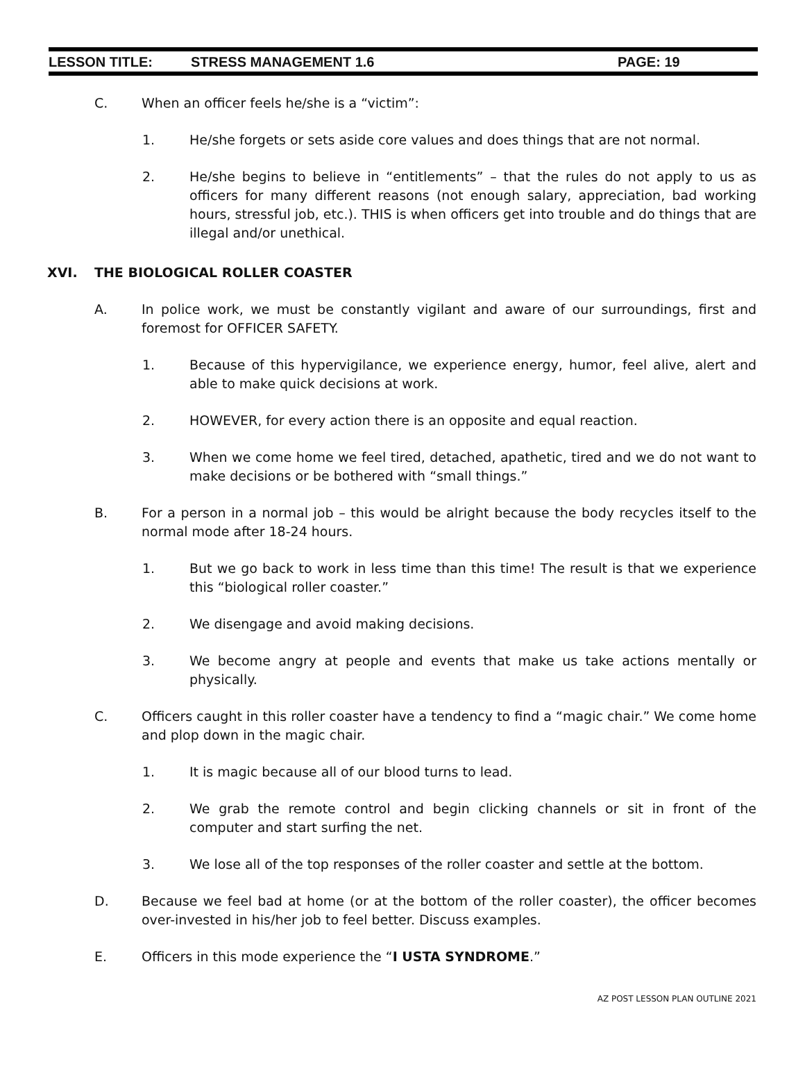LESSON TITLE: STRESS MANAGEMENT 1.6 PAGE: 19
C. When an officer feels he/she is a “victim”:
1. He/she forgets or sets aside core values and does things that are not normal.
2. He/she begins to believe in “entitlements” – that the rules do not apply to us as officers for many different reasons (not enough salary, appreciation, bad working hours, stressful job, etc.). THIS is when officers get into trouble and do things that are illegal and/or unethical.
XVI. THE BIOLOGICAL ROLLER COASTER
A. In police work, we must be constantly vigilant and aware of our surroundings, first and foremost for OFFICER SAFETY.
1. Because of this hypervigilance, we experience energy, humor, feel alive, alert and able to make quick decisions at work.
2. HOWEVER, for every action there is an opposite and equal reaction.
3. When we come home we feel tired, detached, apathetic, tired and we do not want to make decisions or be bothered with “small things.”
B. For a person in a normal job – this would be alright because the body recycles itself to the normal mode after 18-24 hours.
1. But we go back to work in less time than this time! The result is that we experience this “biological roller coaster.”
2. We disengage and avoid making decisions.
3. We become angry at people and events that make us take actions mentally or physically.
C. Officers caught in this roller coaster have a tendency to find a “magic chair.” We come home and plop down in the magic chair.
1. It is magic because all of our blood turns to lead.
2. We grab the remote control and begin clicking channels or sit in front of the computer and start surfing the net.
3. We lose all of the top responses of the roller coaster and settle at the bottom.
D. Because we feel bad at home (or at the bottom of the roller coaster), the officer becomes over-invested in his/her job to feel better. Discuss examples.
E. Officers in this mode experience the “I USTA SYNDROME.”
AZ POST LESSON PLAN OUTLINE 2021